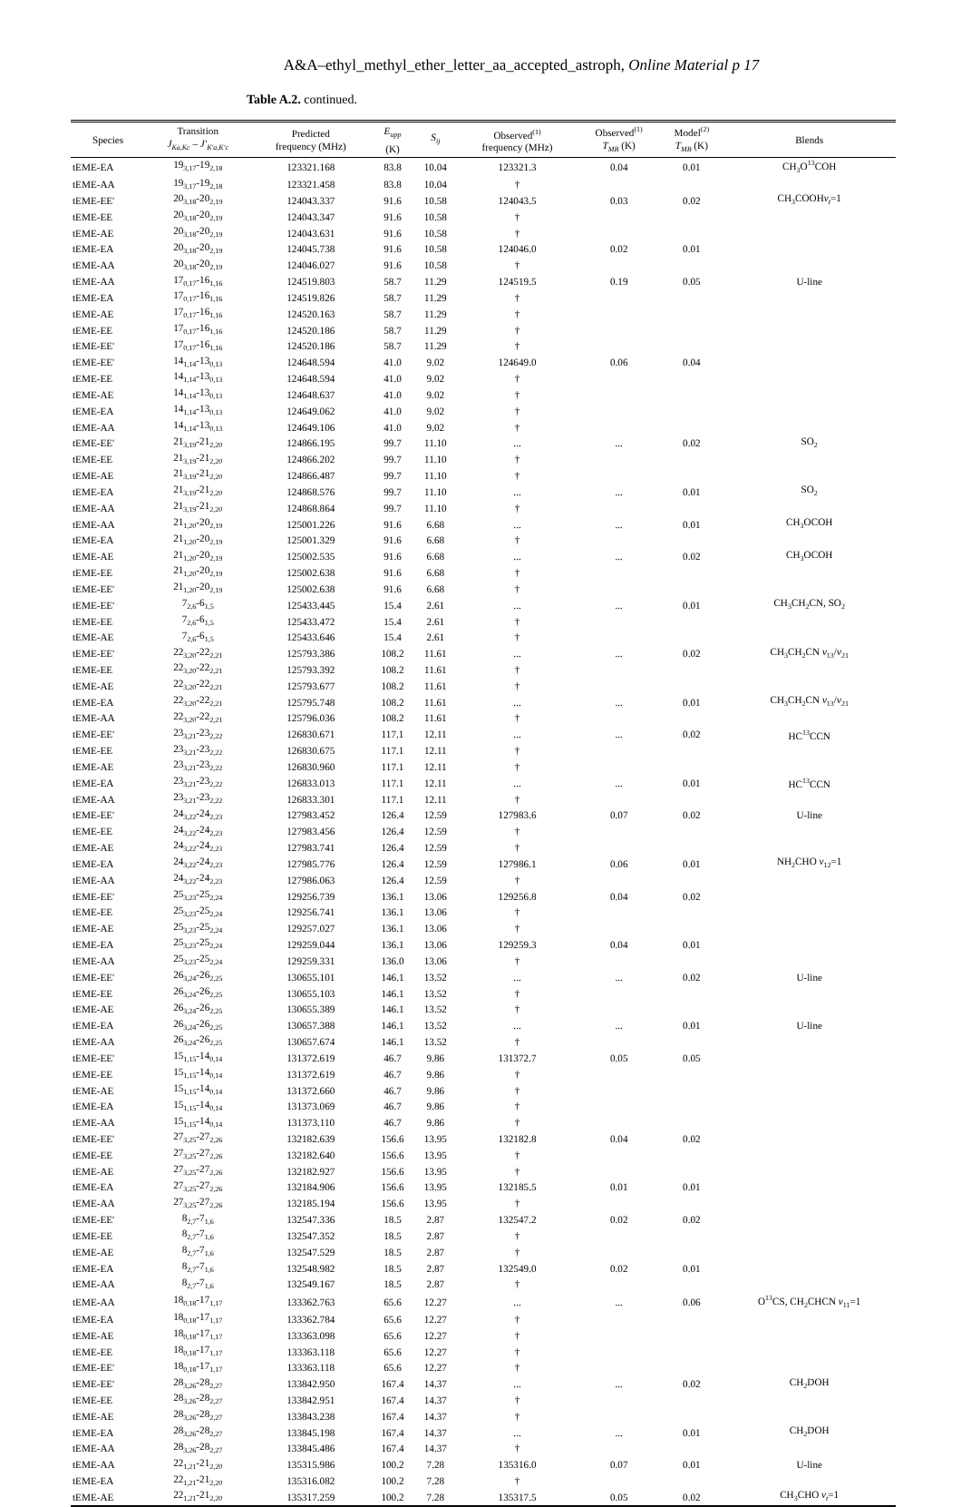A&A–ethyl_methyl_ether_letter_aa_accepted_astroph, Online Material p 17
Table A.2. continued.
| Species | Transition J<sub>Ka,Kc</sub> – J′<sub>K′a,K′c</sub> | Predicted frequency (MHz) | E<sub>upp</sub> (K) | S<sub>ij</sub> | Observed<sup>(1)</sup> frequency (MHz) | Observed<sup>(1)</sup> T<sub>MB</sub> (K) | Model<sup>(2)</sup> T<sub>MB</sub> (K) | Blends |
| --- | --- | --- | --- | --- | --- | --- | --- | --- |
| tEME-EA | 19<sub>3,17</sub>-19<sub>2,18</sub> | 123321.168 | 83.8 | 10.04 | 123321.3 | 0.04 | 0.01 | CH<sub>3</sub>O<sup>13</sup>COH |
| tEME-AA | 19<sub>3,17</sub>-19<sub>2,18</sub> | 123321.458 | 83.8 | 10.04 | † | | | |
| tEME-EE' | 20<sub>3,18</sub>-20<sub>2,19</sub> | 124043.337 | 91.6 | 10.58 | 124043.5 | 0.03 | 0.02 | CH<sub>3</sub>COOH v<sub>t</sub> =1 |
| tEME-EE | 20<sub>3,18</sub>-20<sub>2,19</sub> | 124043.347 | 91.6 | 10.58 | † | | | |
| tEME-AE | 20<sub>3,18</sub>-20<sub>2,19</sub> | 124043.631 | 91.6 | 10.58 | † | | | |
| tEME-EA | 20<sub>3,18</sub>-20<sub>2,19</sub> | 124045.738 | 91.6 | 10.58 | 124046.0 | 0.02 | 0.01 | |
| tEME-AA | 20<sub>3,18</sub>-20<sub>2,19</sub> | 124046.027 | 91.6 | 10.58 | † | | | |
| tEME-AA | 17<sub>0,17</sub>-16<sub>1,16</sub> | 124519.803 | 58.7 | 11.29 | 124519.5 | 0.19 | 0.05 | U-line |
| tEME-EA | 17<sub>0,17</sub>-16<sub>1,16</sub> | 124519.826 | 58.7 | 11.29 | † | | | |
| tEME-AE | 17<sub>0,17</sub>-16<sub>1,16</sub> | 124520.163 | 58.7 | 11.29 | † | | | |
| tEME-EE | 17<sub>0,17</sub>-16<sub>1,16</sub> | 124520.186 | 58.7 | 11.29 | † | | | |
| tEME-EE' | 17<sub>0,17</sub>-16<sub>1,16</sub> | 124520.186 | 58.7 | 11.29 | † | | | |
| tEME-EE' | 14<sub>1,14</sub>-13<sub>0,13</sub> | 124648.594 | 41.0 | 9.02 | 124649.0 | 0.06 | 0.04 | |
| tEME-EE | 14<sub>1,14</sub>-13<sub>0,13</sub> | 124648.594 | 41.0 | 9.02 | † | | | |
| tEME-AE | 14<sub>1,14</sub>-13<sub>0,13</sub> | 124648.637 | 41.0 | 9.02 | † | | | |
| tEME-EA | 14<sub>1,14</sub>-13<sub>0,13</sub> | 124649.062 | 41.0 | 9.02 | † | | | |
| tEME-AA | 14<sub>1,14</sub>-13<sub>0,13</sub> | 124649.106 | 41.0 | 9.02 | † | | | |
| tEME-EE' | 21<sub>3,19</sub>-21<sub>2,20</sub> | 124866.195 | 99.7 | 11.10 | ... | ... | 0.02 | SO<sub>2</sub> |
| tEME-EE | 21<sub>3,19</sub>-21<sub>2,20</sub> | 124866.202 | 99.7 | 11.10 | † | | | |
| tEME-AE | 21<sub>3,19</sub>-21<sub>2,20</sub> | 124866.487 | 99.7 | 11.10 | † | | | |
| tEME-EA | 21<sub>3,19</sub>-21<sub>2,20</sub> | 124868.576 | 99.7 | 11.10 | ... | ... | 0.01 | SO<sub>2</sub> |
| tEME-AA | 21<sub>3,19</sub>-21<sub>2,20</sub> | 124868.864 | 99.7 | 11.10 | † | | | |
| tEME-AA | 21<sub>1,20</sub>-20<sub>2,19</sub> | 125001.226 | 91.6 | 6.68 | ... | ... | 0.01 | CH<sub>3</sub>OCOH |
| tEME-EA | 21<sub>1,20</sub>-20<sub>2,19</sub> | 125001.329 | 91.6 | 6.68 | † | | | |
| tEME-AE | 21<sub>1,20</sub>-20<sub>2,19</sub> | 125002.535 | 91.6 | 6.68 | ... | ... | 0.02 | CH<sub>3</sub>OCOH |
| tEME-EE | 21<sub>1,20</sub>-20<sub>2,19</sub> | 125002.638 | 91.6 | 6.68 | † | | | |
| tEME-EE' | 21<sub>1,20</sub>-20<sub>2,19</sub> | 125002.638 | 91.6 | 6.68 | † | | | |
| tEME-EE' | 7<sub>2,6</sub>-6<sub>1,5</sub> | 125433.445 | 15.4 | 2.61 | ... | ... | 0.01 | CH<sub>3</sub>CH<sub>2</sub>CN, SO<sub>2</sub> |
| tEME-EE | 7<sub>2,6</sub>-6<sub>1,5</sub> | 125433.472 | 15.4 | 2.61 | † | | | |
| tEME-AE | 7<sub>2,6</sub>-6<sub>1,5</sub> | 125433.646 | 15.4 | 2.61 | † | | | |
| tEME-EE' | 22<sub>3,20</sub>-22<sub>2,21</sub> | 125793.386 | 108.2 | 11.61 | ... | ... | 0.02 | CH<sub>3</sub>CH<sub>2</sub>CN v<sub>13</sub>/ v<sub>21</sub> |
| tEME-EE | 22<sub>3,20</sub>-22<sub>2,21</sub> | 125793.392 | 108.2 | 11.61 | † | | | |
| tEME-AE | 22<sub>3,20</sub>-22<sub>2,21</sub> | 125793.677 | 108.2 | 11.61 | † | | | |
| tEME-EA | 22<sub>3,20</sub>-22<sub>2,21</sub> | 125795.748 | 108.2 | 11.61 | ... | ... | 0.01 | CH<sub>3</sub>CH<sub>2</sub>CN v<sub>13</sub>/ v<sub>21</sub> |
| tEME-AA | 22<sub>3,20</sub>-22<sub>2,21</sub> | 125796.036 | 108.2 | 11.61 | † | | | |
| tEME-EE' | 23<sub>3,21</sub>-23<sub>2,22</sub> | 126830.671 | 117.1 | 12.11 | ... | ... | 0.02 | HC<sup>13</sup>CCN |
| tEME-EE | 23<sub>3,21</sub>-23<sub>2,22</sub> | 126830.675 | 117.1 | 12.11 | † | | | |
| tEME-AE | 23<sub>3,21</sub>-23<sub>2,22</sub> | 126830.960 | 117.1 | 12.11 | † | | | |
| tEME-EA | 23<sub>3,21</sub>-23<sub>2,22</sub> | 126833.013 | 117.1 | 12.11 | ... | ... | 0.01 | HC<sup>13</sup>CCN |
| tEME-AA | 23<sub>3,21</sub>-23<sub>2,22</sub> | 126833.301 | 117.1 | 12.11 | † | | | |
| tEME-EE' | 24<sub>3,22</sub>-24<sub>2,23</sub> | 127983.452 | 126.4 | 12.59 | 127983.6 | 0.07 | 0.02 | U-line |
| tEME-EE | 24<sub>3,22</sub>-24<sub>2,23</sub> | 127983.456 | 126.4 | 12.59 | † | | | |
| tEME-AE | 24<sub>3,22</sub>-24<sub>2,23</sub> | 127983.741 | 126.4 | 12.59 | † | | | |
| tEME-EA | 24<sub>3,22</sub>-24<sub>2,23</sub> | 127985.776 | 126.4 | 12.59 | 127986.1 | 0.06 | 0.01 | NH<sub>2</sub>CHO v<sub>12</sub>=1 |
| tEME-AA | 24<sub>3,22</sub>-24<sub>2,23</sub> | 127986.063 | 126.4 | 12.59 | † | | | |
| tEME-EE' | 25<sub>3,23</sub>-25<sub>2,24</sub> | 129256.739 | 136.1 | 13.06 | 129256.8 | 0.04 | 0.02 | |
| tEME-EE | 25<sub>3,23</sub>-25<sub>2,24</sub> | 129256.741 | 136.1 | 13.06 | † | | | |
| tEME-AE | 25<sub>3,23</sub>-25<sub>2,24</sub> | 129257.027 | 136.1 | 13.06 | † | | | |
| tEME-EA | 25<sub>3,23</sub>-25<sub>2,24</sub> | 129259.044 | 136.1 | 13.06 | 129259.3 | 0.04 | 0.01 | |
| tEME-AA | 25<sub>3,23</sub>-25<sub>2,24</sub> | 129259.331 | 136.0 | 13.06 | † | | | |
| tEME-EE' | 26<sub>3,24</sub>-26<sub>2,25</sub> | 130655.101 | 146.1 | 13.52 | ... | ... | 0.02 | U-line |
| tEME-EE | 26<sub>3,24</sub>-26<sub>2,25</sub> | 130655.103 | 146.1 | 13.52 | † | | | |
| tEME-AE | 26<sub>3,24</sub>-26<sub>2,25</sub> | 130655.389 | 146.1 | 13.52 | † | | | |
| tEME-EA | 26<sub>3,24</sub>-26<sub>2,25</sub> | 130657.388 | 146.1 | 13.52 | ... | ... | 0.01 | U-line |
| tEME-AA | 26<sub>3,24</sub>-26<sub>2,25</sub> | 130657.674 | 146.1 | 13.52 | † | | | |
| tEME-EE' | 15<sub>1,15</sub>-14<sub>0,14</sub> | 131372.619 | 46.7 | 9.86 | 131372.7 | 0.05 | 0.05 | |
| tEME-EE | 15<sub>1,15</sub>-14<sub>0,14</sub> | 131372.619 | 46.7 | 9.86 | † | | | |
| tEME-AE | 15<sub>1,15</sub>-14<sub>0,14</sub> | 131372.660 | 46.7 | 9.86 | † | | | |
| tEME-EA | 15<sub>1,15</sub>-14<sub>0,14</sub> | 131373.069 | 46.7 | 9.86 | † | | | |
| tEME-AA | 15<sub>1,15</sub>-14<sub>0,14</sub> | 131373.110 | 46.7 | 9.86 | † | | | |
| tEME-EE' | 27<sub>3,25</sub>-27<sub>2,26</sub> | 132182.639 | 156.6 | 13.95 | 132182.8 | 0.04 | 0.02 | |
| tEME-EE | 27<sub>3,25</sub>-27<sub>2,26</sub> | 132182.640 | 156.6 | 13.95 | † | | | |
| tEME-AE | 27<sub>3,25</sub>-27<sub>2,26</sub> | 132182.927 | 156.6 | 13.95 | † | | | |
| tEME-EA | 27<sub>3,25</sub>-27<sub>2,26</sub> | 132184.906 | 156.6 | 13.95 | 132185.5 | 0.01 | 0.01 | |
| tEME-AA | 27<sub>3,25</sub>-27<sub>2,26</sub> | 132185.194 | 156.6 | 13.95 | † | | | |
| tEME-EE' | 8<sub>2,7</sub>-7<sub>1,6</sub> | 132547.336 | 18.5 | 2.87 | 132547.2 | 0.02 | 0.02 | |
| tEME-EE | 8<sub>2,7</sub>-7<sub>1,6</sub> | 132547.352 | 18.5 | 2.87 | † | | | |
| tEME-AE | 8<sub>2,7</sub>-7<sub>1,6</sub> | 132547.529 | 18.5 | 2.87 | † | | | |
| tEME-EA | 8<sub>2,7</sub>-7<sub>1,6</sub> | 132548.982 | 18.5 | 2.87 | 132549.0 | 0.02 | 0.01 | |
| tEME-AA | 8<sub>2,7</sub>-7<sub>1,6</sub> | 132549.167 | 18.5 | 2.87 | † | | | |
| tEME-AA | 18<sub>0,18</sub>-17<sub>1,17</sub> | 133362.763 | 65.6 | 12.27 | ... | ... | 0.06 | O<sup>13</sup>CS, CH<sub>2</sub>CHCN v<sub>11</sub>=1 |
| tEME-EA | 18<sub>0,18</sub>-17<sub>1,17</sub> | 133362.784 | 65.6 | 12.27 | † | | | |
| tEME-AE | 18<sub>0,18</sub>-17<sub>1,17</sub> | 133363.098 | 65.6 | 12.27 | † | | | |
| tEME-EE | 18<sub>0,18</sub>-17<sub>1,17</sub> | 133363.118 | 65.6 | 12.27 | † | | | |
| tEME-EE' | 18<sub>0,18</sub>-17<sub>1,17</sub> | 133363.118 | 65.6 | 12.27 | † | | | |
| tEME-EE' | 28<sub>3,26</sub>-28<sub>2,27</sub> | 133842.950 | 167.4 | 14.37 | ... | ... | 0.02 | CH<sub>2</sub>DOH |
| tEME-EE | 28<sub>3,26</sub>-28<sub>2,27</sub> | 133842.951 | 167.4 | 14.37 | † | | | |
| tEME-AE | 28<sub>3,26</sub>-28<sub>2,27</sub> | 133843.238 | 167.4 | 14.37 | † | | | |
| tEME-EA | 28<sub>3,26</sub>-28<sub>2,27</sub> | 133845.198 | 167.4 | 14.37 | ... | ... | 0.01 | CH<sub>2</sub>DOH |
| tEME-AA | 28<sub>3,26</sub>-28<sub>2,27</sub> | 133845.486 | 167.4 | 14.37 | † | | | |
| tEME-AA | 22<sub>1,21</sub>-21<sub>2,20</sub> | 135315.986 | 100.2 | 7.28 | 135316.0 | 0.07 | 0.01 | U-line |
| tEME-EA | 22<sub>1,21</sub>-21<sub>2,20</sub> | 135316.082 | 100.2 | 7.28 | † | | | |
| tEME-AE | 22<sub>1,21</sub>-21<sub>2,20</sub> | 135317.259 | 100.2 | 7.28 | 135317.5 | 0.05 | 0.02 | CH<sub>3</sub>CHO v<sub>t</sub> =1 |